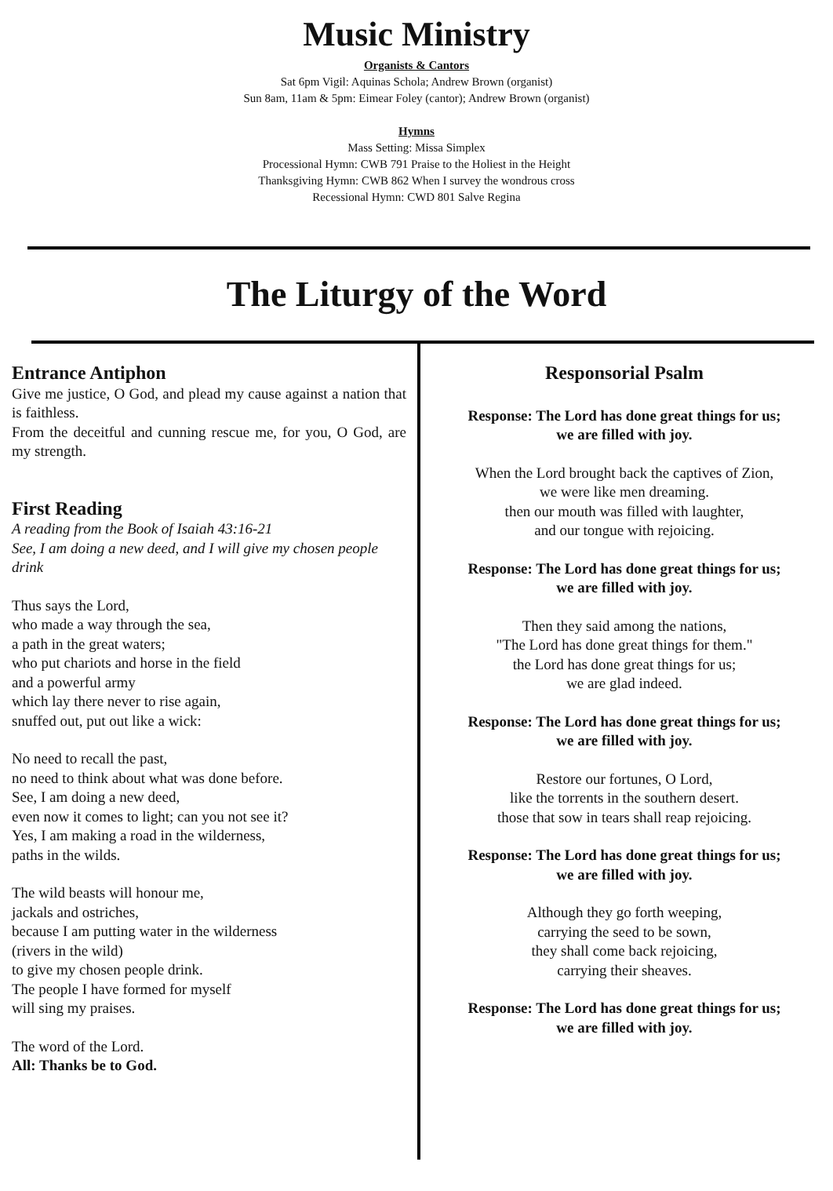Music Ministry
Organists & Cantors
Sat 6pm Vigil: Aquinas Schola; Andrew Brown (organist)
Sun 8am, 11am & 5pm: Eimear Foley (cantor); Andrew Brown (organist)
Hymns
Mass Setting: Missa Simplex
Processional Hymn: CWB 791 Praise to the Holiest in the Height
Thanksgiving Hymn: CWB 862 When I survey the wondrous cross
Recessional Hymn: CWD 801 Salve Regina
The Liturgy of the Word
Entrance Antiphon
Give me justice, O God, and plead my cause against a nation that is faithless.
From the deceitful and cunning rescue me, for you, O God, are my strength.
First Reading
A reading from the Book of Isaiah 43:16-21
See, I am doing a new deed, and I will give my chosen people drink
Thus says the Lord,
who made a way through the sea,
a path in the great waters;
who put chariots and horse in the field
and a powerful army
which lay there never to rise again,
snuffed out, put out like a wick:
No need to recall the past,
no need to think about what was done before.
See, I am doing a new deed,
even now it comes to light; can you not see it?
Yes, I am making a road in the wilderness,
paths in the wilds.
The wild beasts will honour me,
jackals and ostriches,
because I am putting water in the wilderness
(rivers in the wild)
to give my chosen people drink.
The people I have formed for myself
will sing my praises.
The word of the Lord.
All: Thanks be to God.
Responsorial Psalm
Response: The Lord has done great things for us;
we are filled with joy.
When the Lord brought back the captives of Zion,
we were like men dreaming.
then our mouth was filled with laughter,
and our tongue with rejoicing.
Response: The Lord has done great things for us;
we are filled with joy.
Then they said among the nations,
"The Lord has done great things for them."
the Lord has done great things for us;
we are glad indeed.
Response: The Lord has done great things for us;
we are filled with joy.
Restore our fortunes, O Lord,
like the torrents in the southern desert.
those that sow in tears shall reap rejoicing.
Response: The Lord has done great things for us;
we are filled with joy.
Although they go forth weeping,
carrying the seed to be sown,
they shall come back rejoicing,
carrying their sheaves.
Response: The Lord has done great things for us;
we are filled with joy.